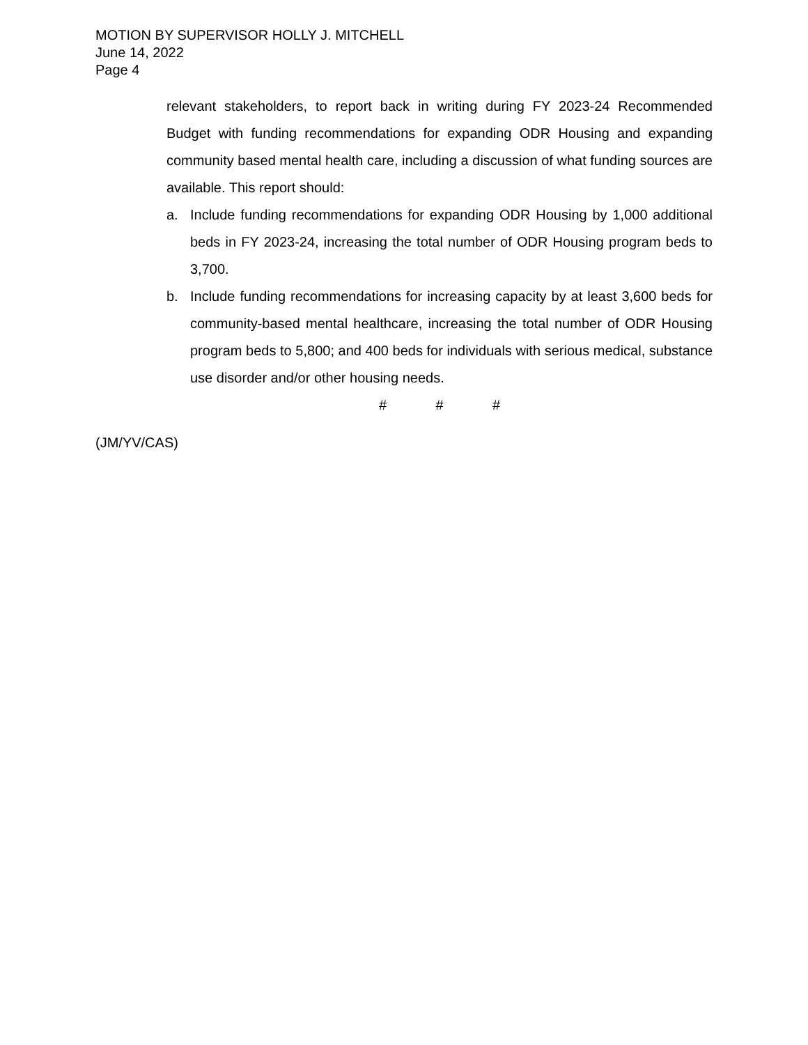MOTION BY SUPERVISOR HOLLY J. MITCHELL
June 14, 2022
Page 4
relevant stakeholders, to report back in writing during FY 2023-24 Recommended Budget with funding recommendations for expanding ODR Housing and expanding community based mental health care, including a discussion of what funding sources are available. This report should:
a. Include funding recommendations for expanding ODR Housing by 1,000 additional beds in FY 2023-24, increasing the total number of ODR Housing program beds to 3,700.
b. Include funding recommendations for increasing capacity by at least 3,600 beds for community-based mental healthcare, increasing the total number of ODR Housing program beds to 5,800; and 400 beds for individuals with serious medical, substance use disorder and/or other housing needs.
# # #
(JM/YV/CAS)